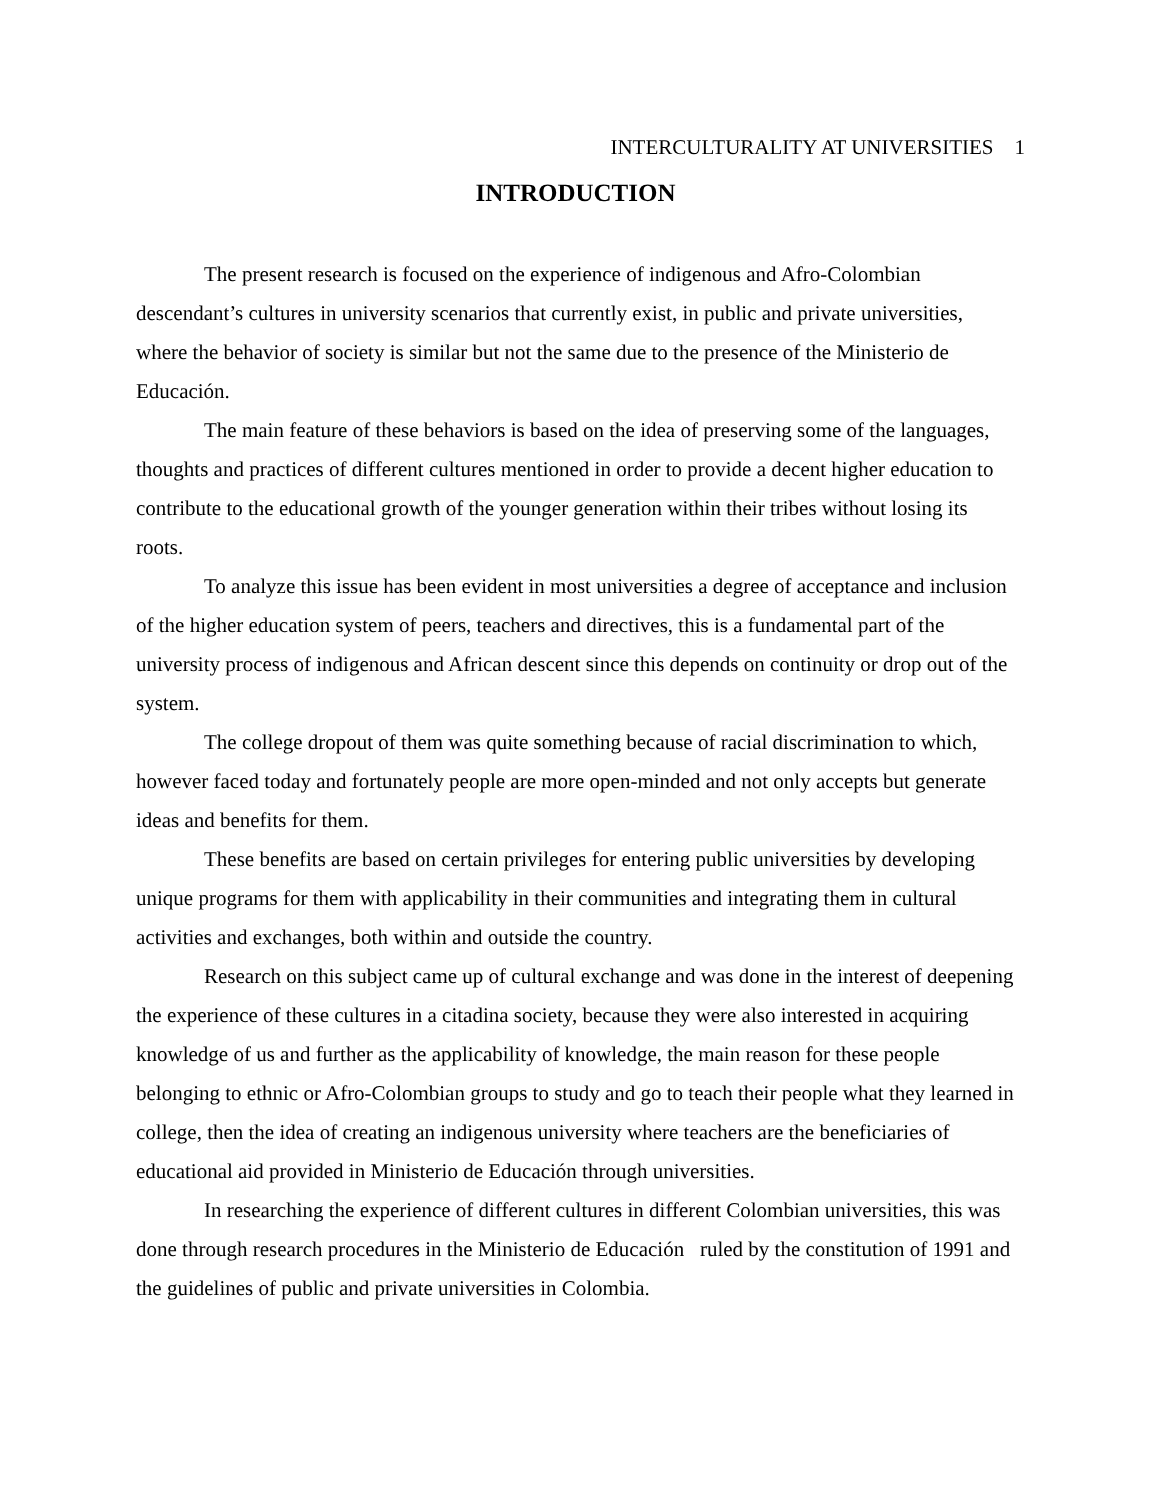INTERCULTURALITY AT UNIVERSITIES 1
INTRODUCTION
The present research is focused on the experience of indigenous and Afro-Colombian descendant’s cultures in university scenarios that currently exist, in public and private universities, where the behavior of society is similar but not the same due to the presence of the Ministerio de Educación.
The main feature of these behaviors is based on the idea of preserving some of the languages, thoughts and practices of different cultures mentioned in order to provide a decent higher education to contribute to the educational growth of the younger generation within their tribes without losing its roots.
To analyze this issue has been evident in most universities a degree of acceptance and inclusion of the higher education system of peers, teachers and directives, this is a fundamental part of the university process of indigenous and African descent since this depends on continuity or drop out of the system.
The college dropout of them was quite something because of racial discrimination to which, however faced today and fortunately people are more open-minded and not only accepts but generate ideas and benefits for them.
These benefits are based on certain privileges for entering public universities by developing unique programs for them with applicability in their communities and integrating them in cultural activities and exchanges, both within and outside the country.
Research on this subject came up of cultural exchange and was done in the interest of deepening the experience of these cultures in a citadina society, because they were also interested in acquiring knowledge of us and further as the applicability of knowledge, the main reason for these people belonging to ethnic or Afro-Colombian groups to study and go to teach their people what they learned in college, then the idea of creating an indigenous university where teachers are the beneficiaries of educational aid provided in Ministerio de Educación through universities.
In researching the experience of different cultures in different Colombian universities, this was done through research procedures in the Ministerio de Educación ruled by the constitution of 1991 and the guidelines of public and private universities in Colombia.